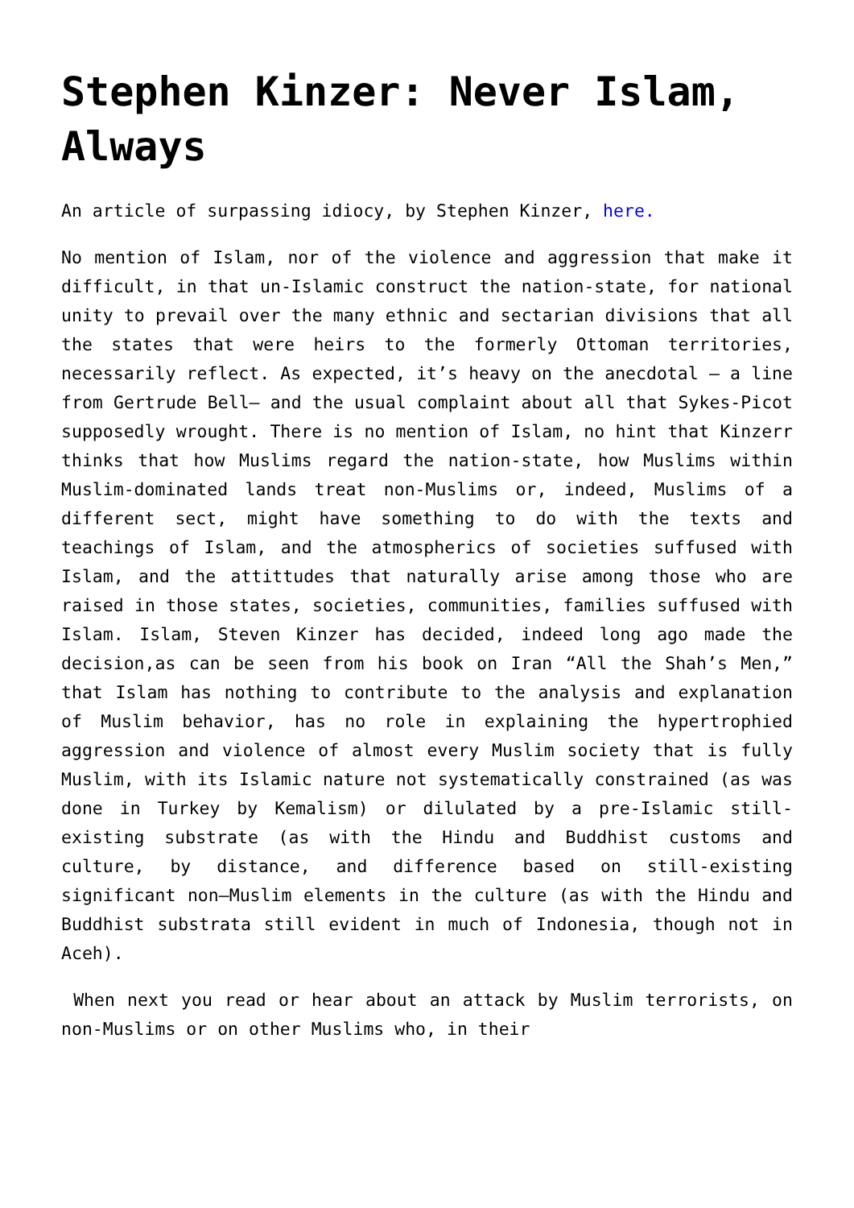Stephen Kinzer: Never Islam, Always
An article of surpassing idiocy, by Stephen Kinzer, here.
No mention of Islam, nor of the violence and aggression that make it difficult, in that un-Islamic construct the nation-state, for national unity to prevail over the many ethnic and sectarian divisions that all the states that were heirs to the formerly Ottoman territories, necessarily reflect. As expected, it’s heavy on the anecdotal – a line from Gertrude Bell– and the usual complaint about all that Sykes-Picot supposedly wrought. There is no mention of Islam, no hint that Kinzerr thinks that how Muslims regard the nation-state, how Muslims within Muslim-dominated lands treat non-Muslims or, indeed, Muslims of a different sect, might have something to do with the texts and teachings of Islam, and the atmospherics of societies suffused with Islam, and the attittudes that naturally arise among those who are raised in those states, societies, communities, families suffused with Islam. Islam, Steven Kinzer has decided, indeed long ago made the decision,as can be seen from his book on Iran “All the Shah’s Men,” that Islam has nothing to contribute to the analysis and explanation of Muslim behavior, has no role in explaining the hypertrophied aggression and violence of almost every Muslim society that is fully Muslim, with its Islamic nature not systematically constrained (as was done in Turkey by Kemalism) or dilulated by a pre-Islamic still-existing substrate (as with the Hindu and Buddhist customs and culture, by distance, and difference based on still-existing significant non—Muslim elements in the culture (as with the Hindu and Buddhist substrata still evident in much of Indonesia, though not in Aceh).
When next you read or hear about an attack by Muslim terrorists, on non-Muslims or on other Muslims who, in their